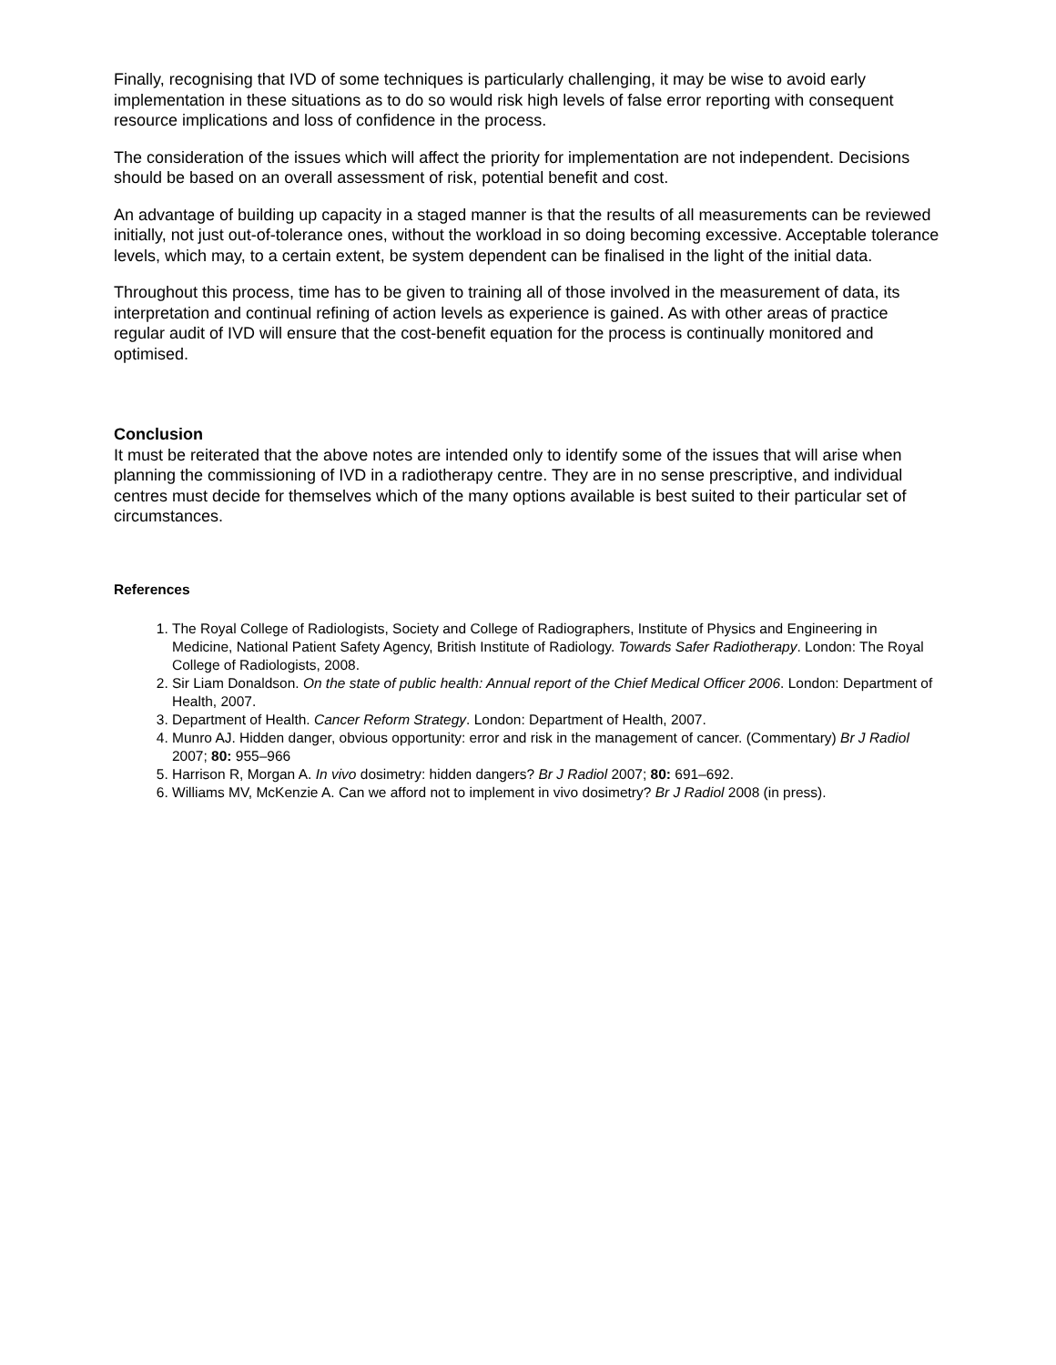Finally, recognising that IVD of some techniques is particularly challenging, it may be wise to avoid early implementation in these situations as to do so would risk high levels of false error reporting with consequent resource implications and loss of confidence in the process.
The consideration of the issues which will affect the priority for implementation are not independent. Decisions should be based on an overall assessment of risk, potential benefit and cost.
An advantage of building up capacity in a staged manner is that the results of all measurements can be reviewed initially, not just out-of-tolerance ones, without the workload in so doing becoming excessive. Acceptable tolerance levels, which may, to a certain extent, be system dependent can be finalised in the light of the initial data.
Throughout this process, time has to be given to training all of those involved in the measurement of data, its interpretation and continual refining of action levels as experience is gained. As with other areas of practice regular audit of IVD will ensure that the cost-benefit equation for the process is continually monitored and optimised.
Conclusion
It must be reiterated that the above notes are intended only to identify some of the issues that will arise when planning the commissioning of IVD in a radiotherapy centre. They are in no sense prescriptive, and individual centres must decide for themselves which of the many options available is best suited to their particular set of circumstances.
References
1. The Royal College of Radiologists, Society and College of Radiographers, Institute of Physics and Engineering in Medicine, National Patient Safety Agency, British Institute of Radiology. Towards Safer Radiotherapy. London: The Royal College of Radiologists, 2008.
2. Sir Liam Donaldson. On the state of public health: Annual report of the Chief Medical Officer 2006. London: Department of Health, 2007.
3. Department of Health. Cancer Reform Strategy. London: Department of Health, 2007.
4. Munro AJ. Hidden danger, obvious opportunity: error and risk in the management of cancer. (Commentary) Br J Radiol 2007; 80: 955–966
5. Harrison R, Morgan A. In vivo dosimetry: hidden dangers? Br J Radiol 2007; 80: 691–692.
6. Williams MV, McKenzie A. Can we afford not to implement in vivo dosimetry? Br J Radiol 2008 (in press).